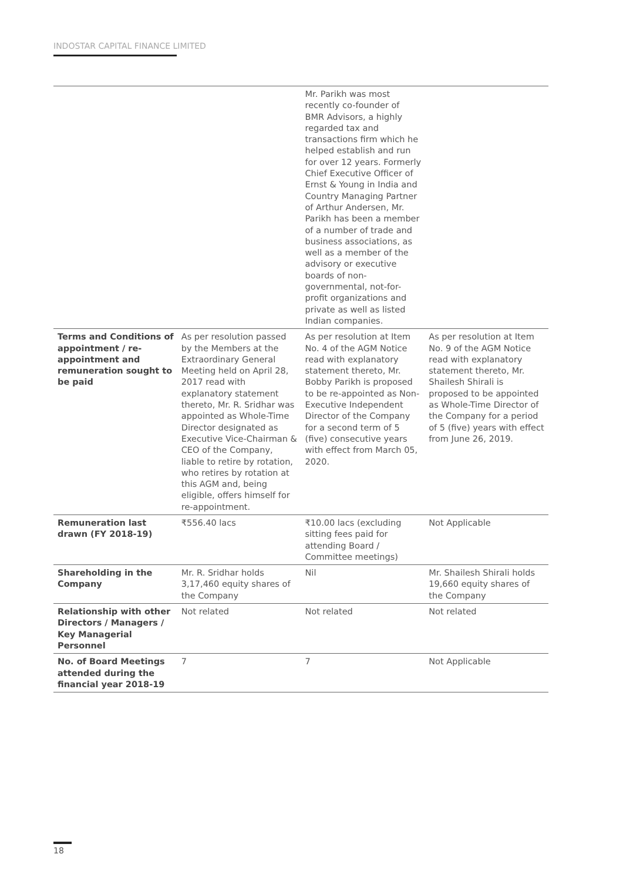INDOSTAR CAPITAL FINANCE LIMITED
| | | Mr. Parikh was most recently co-founder of BMR Advisors, a highly regarded tax and transactions firm which he helped establish and run for over 12 years. Formerly Chief Executive Officer of Ernst & Young in India and Country Managing Partner of Arthur Andersen, Mr. Parikh has been a member of a number of trade and business associations, as well as a member of the advisory or executive boards of non-governmental, not-for-profit organizations and private as well as listed Indian companies. | |
| Terms and Conditions of appointment / re-appointment and remuneration sought to be paid | As per resolution passed by the Members at the Extraordinary General Meeting held on April 28, 2017 read with explanatory statement thereto, Mr. R. Sridhar was appointed as Whole-Time Director designated as Executive Vice-Chairman & CEO of the Company, liable to retire by rotation, who retires by rotation at this AGM and, being eligible, offers himself for re-appointment. | As per resolution at Item No. 4 of the AGM Notice read with explanatory statement thereto, Mr. Bobby Parikh is proposed to be re-appointed as Non-Executive Independent Director of the Company for a second term of 5 (five) consecutive years with effect from March 05, 2020. | As per resolution at Item No. 9 of the AGM Notice read with explanatory statement thereto, Mr. Shailesh Shirali is proposed to be appointed as Whole-Time Director of the Company for a period of 5 (five) years with effect from June 26, 2019. |
| Remuneration last drawn (FY 2018-19) | ₹556.40 lacs | ₹10.00 lacs (excluding sitting fees paid for attending Board / Committee meetings) | Not Applicable |
| Shareholding in the Company | Mr. R. Sridhar holds 3,17,460 equity shares of the Company | Nil | Mr. Shailesh Shirali holds 19,660 equity shares of the Company |
| Relationship with other Directors / Managers / Key Managerial Personnel | Not related | Not related | Not related |
| No. of Board Meetings attended during the financial year 2018-19 | 7 | 7 | Not Applicable |
18